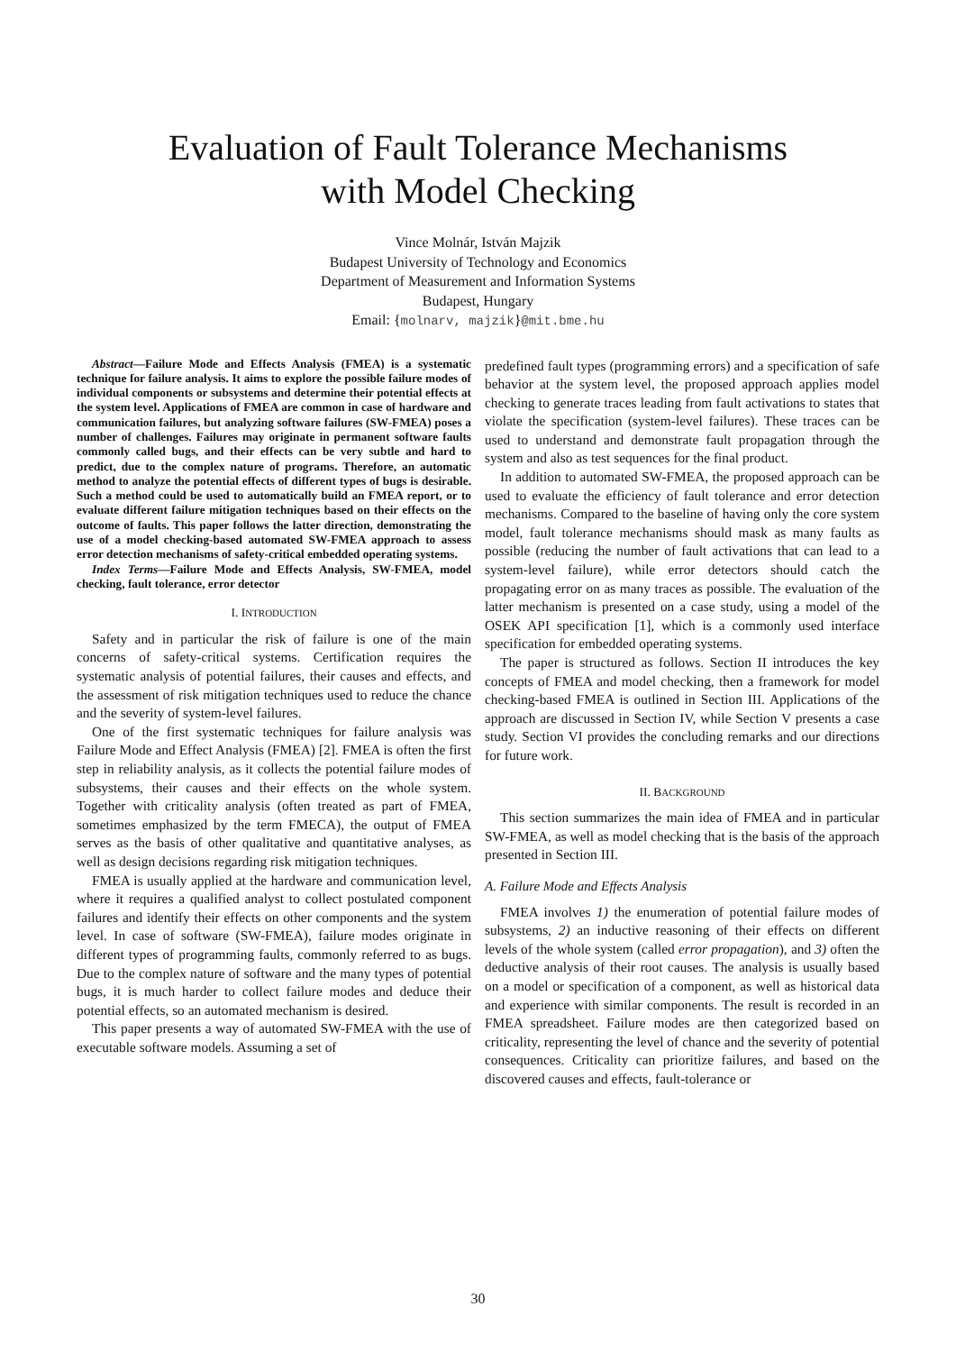Evaluation of Fault Tolerance Mechanisms
with Model Checking
Vince Molnár, István Majzik
Budapest University of Technology and Economics
Department of Measurement and Information Systems
Budapest, Hungary
Email: {molnarv, majzik}@mit.bme.hu
Abstract—Failure Mode and Effects Analysis (FMEA) is a systematic technique for failure analysis. It aims to explore the possible failure modes of individual components or subsystems and determine their potential effects at the system level. Applications of FMEA are common in case of hardware and communication failures, but analyzing software failures (SW-FMEA) poses a number of challenges. Failures may originate in permanent software faults commonly called bugs, and their effects can be very subtle and hard to predict, due to the complex nature of programs. Therefore, an automatic method to analyze the potential effects of different types of bugs is desirable. Such a method could be used to automatically build an FMEA report, or to evaluate different failure mitigation techniques based on their effects on the outcome of faults. This paper follows the latter direction, demonstrating the use of a model checking-based automated SW-FMEA approach to assess error detection mechanisms of safety-critical embedded operating systems.
Index Terms—Failure Mode and Effects Analysis, SW-FMEA, model checking, fault tolerance, error detector
I. INTRODUCTION
Safety and in particular the risk of failure is one of the main concerns of safety-critical systems. Certification requires the systematic analysis of potential failures, their causes and effects, and the assessment of risk mitigation techniques used to reduce the chance and the severity of system-level failures.
One of the first systematic techniques for failure analysis was Failure Mode and Effect Analysis (FMEA) [2]. FMEA is often the first step in reliability analysis, as it collects the potential failure modes of subsystems, their causes and their effects on the whole system. Together with criticality analysis (often treated as part of FMEA, sometimes emphasized by the term FMECA), the output of FMEA serves as the basis of other qualitative and quantitative analyses, as well as design decisions regarding risk mitigation techniques.
FMEA is usually applied at the hardware and communication level, where it requires a qualified analyst to collect postulated component failures and identify their effects on other components and the system level. In case of software (SW-FMEA), failure modes originate in different types of programming faults, commonly referred to as bugs. Due to the complex nature of software and the many types of potential bugs, it is much harder to collect failure modes and deduce their potential effects, so an automated mechanism is desired.
This paper presents a way of automated SW-FMEA with the use of executable software models. Assuming a set of
predefined fault types (programming errors) and a specification of safe behavior at the system level, the proposed approach applies model checking to generate traces leading from fault activations to states that violate the specification (system-level failures). These traces can be used to understand and demonstrate fault propagation through the system and also as test sequences for the final product.
In addition to automated SW-FMEA, the proposed approach can be used to evaluate the efficiency of fault tolerance and error detection mechanisms. Compared to the baseline of having only the core system model, fault tolerance mechanisms should mask as many faults as possible (reducing the number of fault activations that can lead to a system-level failure), while error detectors should catch the propagating error on as many traces as possible. The evaluation of the latter mechanism is presented on a case study, using a model of the OSEK API specification [1], which is a commonly used interface specification for embedded operating systems.
The paper is structured as follows. Section II introduces the key concepts of FMEA and model checking, then a framework for model checking-based FMEA is outlined in Section III. Applications of the approach are discussed in Section IV, while Section V presents a case study. Section VI provides the concluding remarks and our directions for future work.
II. BACKGROUND
This section summarizes the main idea of FMEA and in particular SW-FMEA, as well as model checking that is the basis of the approach presented in Section III.
A. Failure Mode and Effects Analysis
FMEA involves 1) the enumeration of potential failure modes of subsystems, 2) an inductive reasoning of their effects on different levels of the whole system (called error propagation), and 3) often the deductive analysis of their root causes. The analysis is usually based on a model or specification of a component, as well as historical data and experience with similar components. The result is recorded in an FMEA spreadsheet. Failure modes are then categorized based on criticality, representing the level of chance and the severity of potential consequences. Criticality can prioritize failures, and based on the discovered causes and effects, fault-tolerance or
30